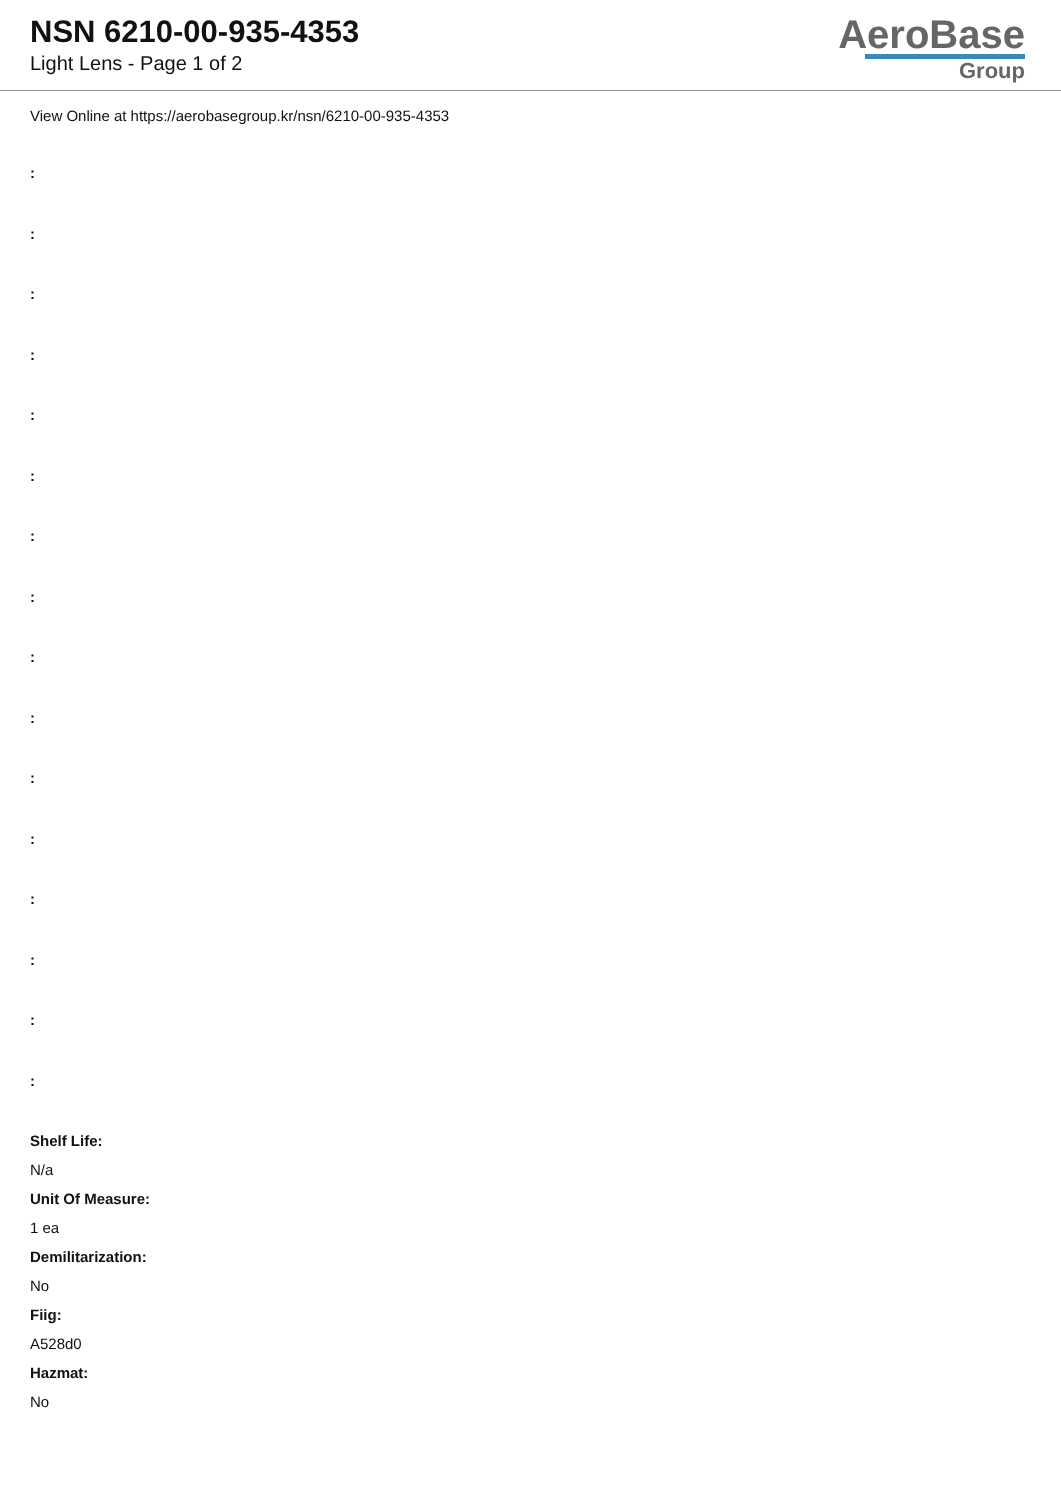NSN 6210-00-935-4353
Light Lens - Page 1 of 2
AeroBase
Group
View Online at https://aerobasegroup.kr/nsn/6210-00-935-4353
:
:
:
:
:
:
:
:
:
:
:
:
:
:
:
:
Shelf Life:
N/a
Unit Of Measure:
1 ea
Demilitarization:
No
Fiig:
A528d0
Hazmat:
No